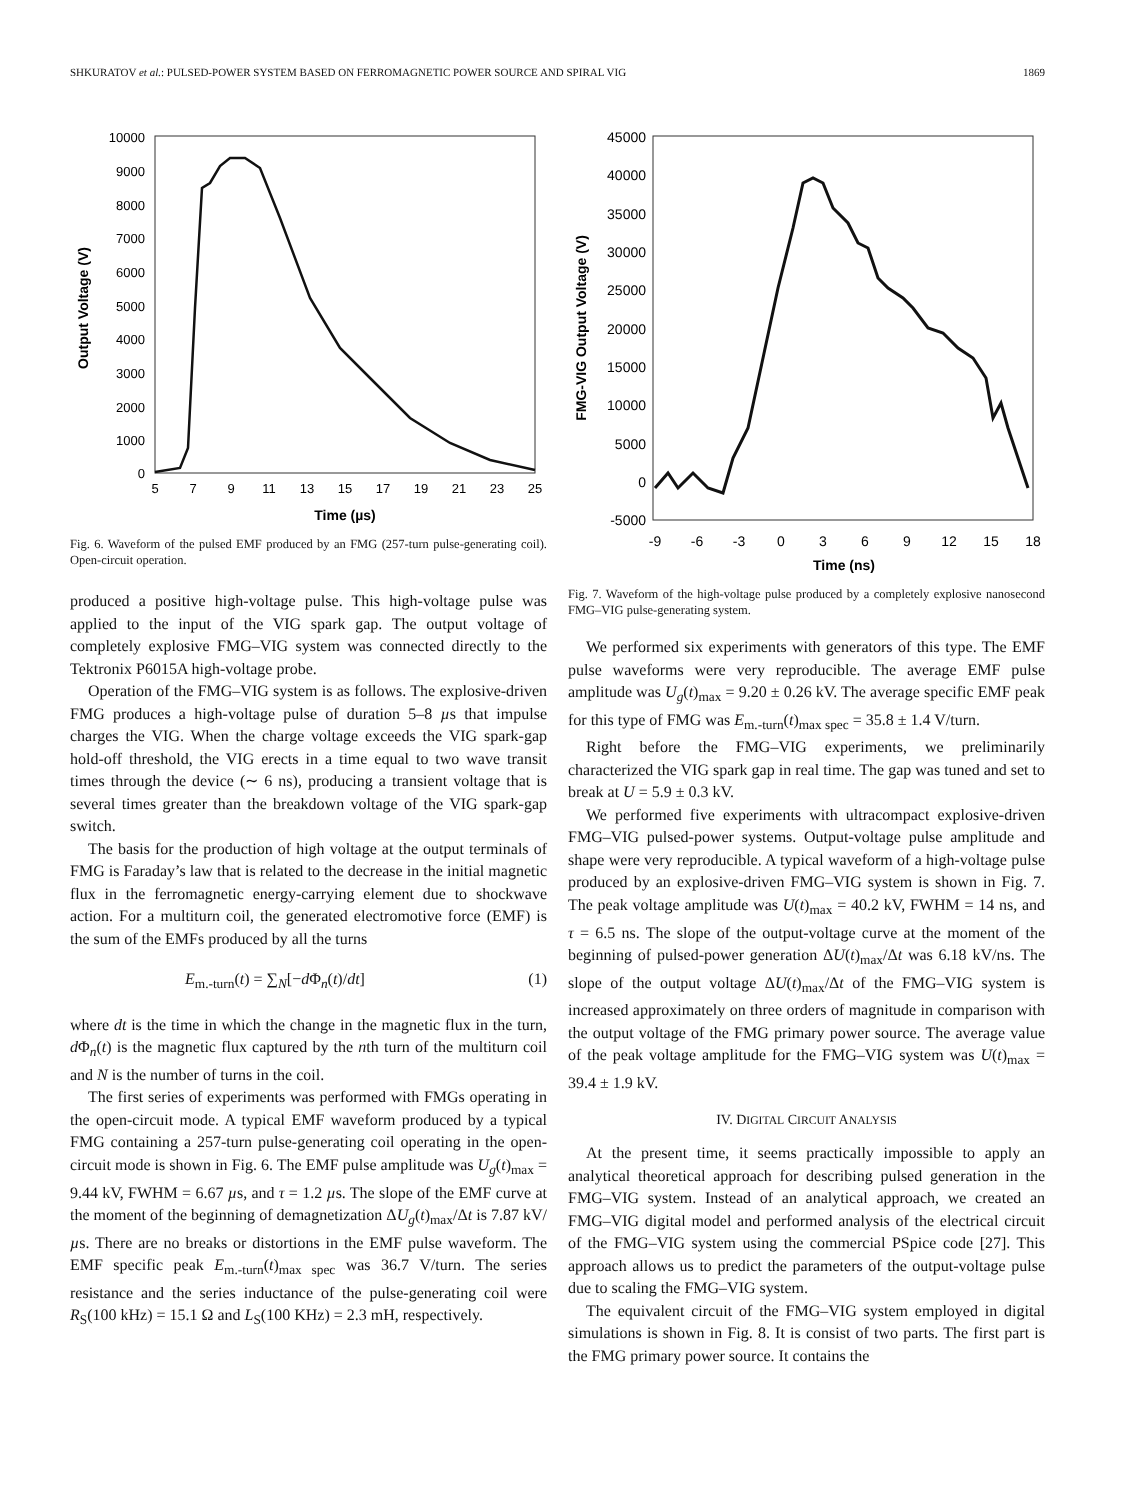SHKURATOV et al.: PULSED-POWER SYSTEM BASED ON FERROMAGNETIC POWER SOURCE AND SPIRAL VIG 1869
10000
9000
8000
7000
6000
5000
4000
3000
2000
1000
0
5
7
9
11
13
15
17
19
21
23
25
Time (µs)
Output Voltage (V)
Fig. 6. Waveform of the pulsed EMF produced by an FMG (257-turn pulse-generating coil). Open-circuit operation.
produced a positive high-voltage pulse. This high-voltage pulse was applied to the input of the VIG spark gap. The output voltage of completely explosive FMG–VIG system was connected directly to the Tektronix P6015A high-voltage probe.
Operation of the FMG–VIG system is as follows. The explosive-driven FMG produces a high-voltage pulse of duration 5–8 µs that impulse charges the VIG. When the charge voltage exceeds the VIG spark-gap hold-off threshold, the VIG erects in a time equal to two wave transit times through the device (∼ 6 ns), producing a transient voltage that is several times greater than the breakdown voltage of the VIG spark-gap switch.
The basis for the production of high voltage at the output terminals of FMG is Faraday’s law that is related to the decrease in the initial magnetic flux in the ferromagnetic energy-carrying element due to shockwave action. For a multiturn coil, the generated electromotive force (EMF) is the sum of the EMFs produced by all the turns
E<sub>m.-turn</sub>(t) = ∑<sub>N</sub>[−d Φ<sub>n</sub>(t)/dt] (1)
where dt is the time in which the change in the magnetic flux in the turn, d Φ<sub>n</sub>(t) is the magnetic flux captured by the nth turn of the multiturn coil and N is the number of turns in the coil.
The first series of experiments was performed with FMGs operating in the open-circuit mode. A typical EMF waveform produced by a typical FMG containing a 257-turn pulse-generating coil operating in the open-circuit mode is shown in Fig. 6. The EMF pulse amplitude was U<sub>g</sub>(t)<sub>max</sub> = 9.44 kV, FWHM = 6.67 µs, and τ = 1.2 µs. The slope of the EMF curve at the moment of the beginning of demagnetization ΔU<sub>g</sub>(t)<sub>max</sub>/Δt is 7.87 kV/µs. There are no breaks or distortions in the EMF pulse waveform. The EMF specific peak E<sub>m.-turn</sub>(t)<sub>max spec</sub> was 36.7 V/turn. The series resistance and the series inductance of the pulse-generating coil were R<sub>S</sub>(100 kHz) = 15.1 Ω and L<sub>S</sub>(100 KHz) = 2.3 mH, respectively.
45000
40000
35000
30000
25000
20000
15000
10000
5000
0
-5000
-9
-6
-3
0
3
6
9
12
15
18
Time (ns)
FMG-VIG Output Voltage (V)
Fig. 7. Waveform of the high-voltage pulse produced by a completely explosive nanosecond FMG–VIG pulse-generating system.
We performed six experiments with generators of this type. The EMF pulse waveforms were very reproducible. The average EMF pulse amplitude was U<sub>g</sub>(t)<sub>max</sub> = 9.20 ± 0.26 kV. The average specific EMF peak for this type of FMG was E<sub>m.-turn</sub>(t)<sub>max spec</sub> = 35.8 ± 1.4 V/turn.
Right before the FMG–VIG experiments, we preliminarily characterized the VIG spark gap in real time. The gap was tuned and set to break at U = 5.9 ± 0.3 kV.
We performed five experiments with ultracompact explosive-driven FMG–VIG pulsed-power systems. Output-voltage pulse amplitude and shape were very reproducible. A typical waveform of a high-voltage pulse produced by an explosive-driven FMG–VIG system is shown in Fig. 7. The peak voltage amplitude was U(t)<sub>max</sub> = 40.2 kV, FWHM = 14 ns, and τ = 6.5 ns. The slope of the output-voltage curve at the moment of the beginning of pulsed-power generation ΔU(t)<sub>max</sub>/Δt was 6.18 kV/ns. The slope of the output voltage ΔU(t)<sub>max</sub>/Δt of the FMG–VIG system is increased approximately on three orders of magnitude in comparison with the output voltage of the FMG primary power source. The average value of the peak voltage amplitude for the FMG–VIG system was U(t)<sub>max</sub> = 39.4 ± 1.9 kV.
IV. DIGITAL CIRCUIT ANALYSIS
At the present time, it seems practically impossible to apply an analytical theoretical approach for describing pulsed generation in the FMG–VIG system. Instead of an analytical approach, we created an FMG–VIG digital model and performed analysis of the electrical circuit of the FMG–VIG system using the commercial PSpice code [27]. This approach allows us to predict the parameters of the output-voltage pulse due to scaling the FMG–VIG system.
The equivalent circuit of the FMG–VIG system employed in digital simulations is shown in Fig. 8. It is consist of two parts. The first part is the FMG primary power source. It contains the